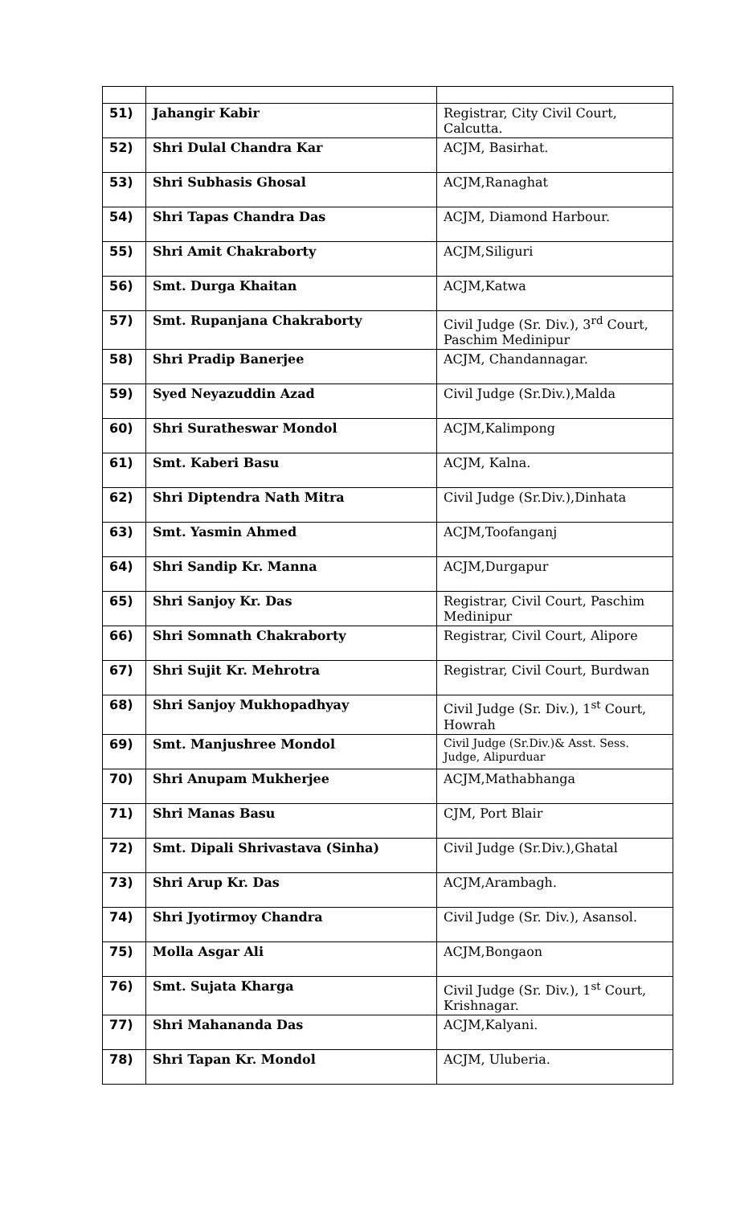| 51) | Jahangir Kabir | Registrar, City Civil Court, Calcutta. |
| 52) | Shri Dulal Chandra Kar | ACJM, Basirhat. |
| 53) | Shri Subhasis Ghosal | ACJM,Ranaghat |
| 54) | Shri Tapas Chandra Das | ACJM, Diamond Harbour. |
| 55) | Shri Amit Chakraborty | ACJM,Siliguri |
| 56) | Smt. Durga Khaitan | ACJM,Katwa |
| 57) | Smt. Rupanjana Chakraborty | Civil Judge (Sr. Div.), 3<sup>rd</sup> Court, Paschim Medinipur |
| 58) | Shri Pradip Banerjee | ACJM, Chandannagar. |
| 59) | Syed Neyazuddin Azad | Civil Judge (Sr.Div.),Malda |
| 60) | Shri Suratheswar Mondol | ACJM,Kalimpong |
| 61) | Smt. Kaberi Basu | ACJM, Kalna. |
| 62) | Shri Diptendra Nath Mitra | Civil Judge (Sr.Div.),Dinhata |
| 63) | Smt. Yasmin Ahmed | ACJM,Toofanganj |
| 64) | Shri Sandip Kr. Manna | ACJM,Durgapur |
| 65) | Shri Sanjoy Kr. Das | Registrar, Civil Court, Paschim Medinipur |
| 66) | Shri Somnath Chakraborty | Registrar, Civil Court, Alipore |
| 67) | Shri Sujit Kr. Mehrotra | Registrar, Civil Court, Burdwan |
| 68) | Shri Sanjoy Mukhopadhyay | Civil Judge (Sr. Div.), 1<sup>st</sup> Court, Howrah |
| 69) | Smt. Manjushree Mondol | Civil Judge (Sr.Div.)& Asst. Sess. Judge, Alipurduar |
| 70) | Shri Anupam Mukherjee | ACJM,Mathabhanga |
| 71) | Shri Manas Basu | CJM, Port Blair |
| 72) | Smt. Dipali Shrivastava (Sinha) | Civil Judge (Sr.Div.),Ghatal |
| 73) | Shri Arup Kr. Das | ACJM,Arambagh. |
| 74) | Shri Jyotirmoy Chandra | Civil Judge (Sr. Div.), Asansol. |
| 75) | Molla Asgar Ali | ACJM,Bongaon |
| 76) | Smt. Sujata Kharga | Civil Judge (Sr. Div.), 1<sup>st</sup> Court, Krishnagar. |
| 77) | Shri Mahananda Das | ACJM,Kalyani. |
| 78) | Shri Tapan Kr. Mondol | ACJM, Uluberia. |